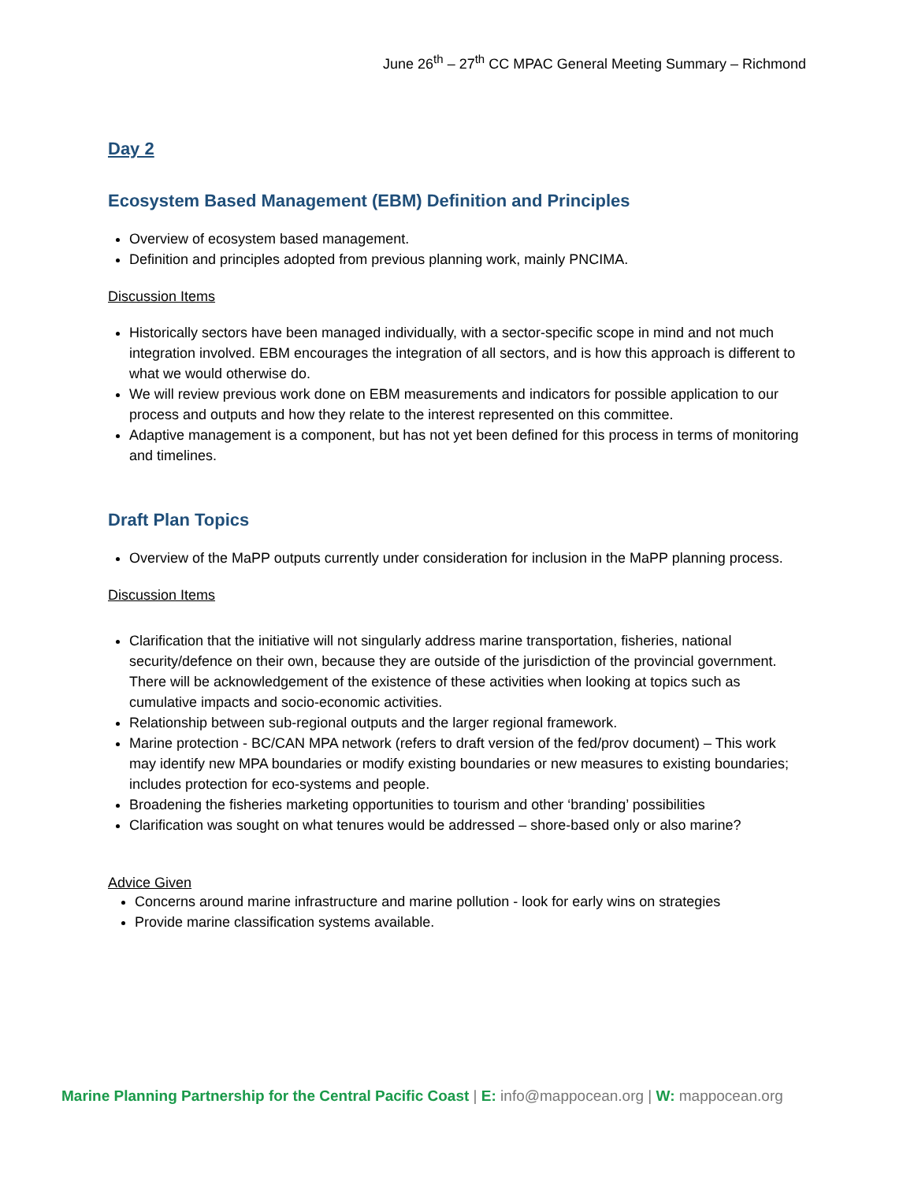June 26<sup>th</sup> – 27<sup>th</sup> CC MPAC General Meeting Summary – Richmond
Day 2
Ecosystem Based Management (EBM) Definition and Principles
Overview of ecosystem based management.
Definition and principles adopted from previous planning work, mainly PNCIMA.
Discussion Items
Historically sectors have been managed individually, with a sector-specific scope in mind and not much integration involved. EBM encourages the integration of all sectors, and is how this approach is different to what we would otherwise do.
We will review previous work done on EBM measurements and indicators for possible application to our process and outputs and how they relate to the interest represented on this committee.
Adaptive management is a component, but has not yet been defined for this process in terms of monitoring and timelines.
Draft Plan Topics
Overview of the MaPP outputs currently under consideration for inclusion in the MaPP planning process.
Discussion Items
Clarification that the initiative will not singularly address marine transportation, fisheries, national security/defence on their own, because they are outside of the jurisdiction of the provincial government. There will be acknowledgement of the existence of these activities when looking at topics such as cumulative impacts and socio-economic activities.
Relationship between sub-regional outputs and the larger regional framework.
Marine protection - BC/CAN MPA network (refers to draft version of the fed/prov document) – This work may identify new MPA boundaries or modify existing boundaries or new measures to existing boundaries; includes protection for eco-systems and people.
Broadening the fisheries marketing opportunities to tourism and other ‘branding’ possibilities
Clarification was sought on what tenures would be addressed – shore-based only or also marine?
Advice Given
Concerns around marine infrastructure and marine pollution - look for early wins on strategies
Provide marine classification systems available.
Marine Planning Partnership for the Central Pacific Coast | E: info@mappocean.org | W: mappocean.org